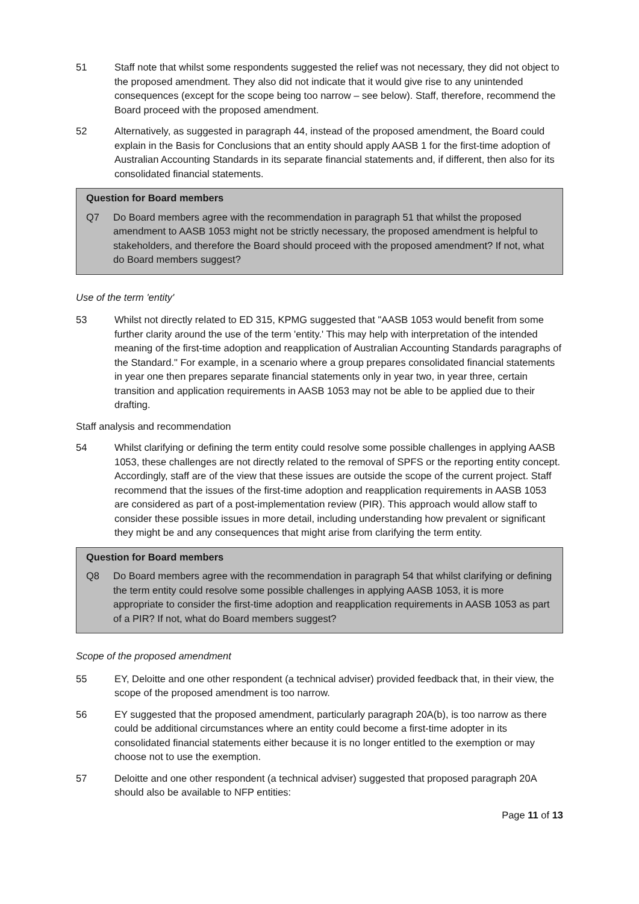51 Staff note that whilst some respondents suggested the relief was not necessary, they did not object to the proposed amendment. They also did not indicate that it would give rise to any unintended consequences (except for the scope being too narrow – see below). Staff, therefore, recommend the Board proceed with the proposed amendment.
52 Alternatively, as suggested in paragraph 44, instead of the proposed amendment, the Board could explain in the Basis for Conclusions that an entity should apply AASB 1 for the first-time adoption of Australian Accounting Standards in its separate financial statements and, if different, then also for its consolidated financial statements.
Question for Board members
Q7 Do Board members agree with the recommendation in paragraph 51 that whilst the proposed amendment to AASB 1053 might not be strictly necessary, the proposed amendment is helpful to stakeholders, and therefore the Board should proceed with the proposed amendment? If not, what do Board members suggest?
Use of the term 'entity'
53 Whilst not directly related to ED 315, KPMG suggested that "AASB 1053 would benefit from some further clarity around the use of the term 'entity.' This may help with interpretation of the intended meaning of the first-time adoption and reapplication of Australian Accounting Standards paragraphs of the Standard." For example, in a scenario where a group prepares consolidated financial statements in year one then prepares separate financial statements only in year two, in year three, certain transition and application requirements in AASB 1053 may not be able to be applied due to their drafting.
Staff analysis and recommendation
54 Whilst clarifying or defining the term entity could resolve some possible challenges in applying AASB 1053, these challenges are not directly related to the removal of SPFS or the reporting entity concept. Accordingly, staff are of the view that these issues are outside the scope of the current project. Staff recommend that the issues of the first-time adoption and reapplication requirements in AASB 1053 are considered as part of a post-implementation review (PIR). This approach would allow staff to consider these possible issues in more detail, including understanding how prevalent or significant they might be and any consequences that might arise from clarifying the term entity.
Question for Board members
Q8 Do Board members agree with the recommendation in paragraph 54 that whilst clarifying or defining the term entity could resolve some possible challenges in applying AASB 1053, it is more appropriate to consider the first-time adoption and reapplication requirements in AASB 1053 as part of a PIR? If not, what do Board members suggest?
Scope of the proposed amendment
55 EY, Deloitte and one other respondent (a technical adviser) provided feedback that, in their view, the scope of the proposed amendment is too narrow.
56 EY suggested that the proposed amendment, particularly paragraph 20A(b), is too narrow as there could be additional circumstances where an entity could become a first-time adopter in its consolidated financial statements either because it is no longer entitled to the exemption or may choose not to use the exemption.
57 Deloitte and one other respondent (a technical adviser) suggested that proposed paragraph 20A should also be available to NFP entities:
Page 11 of 13